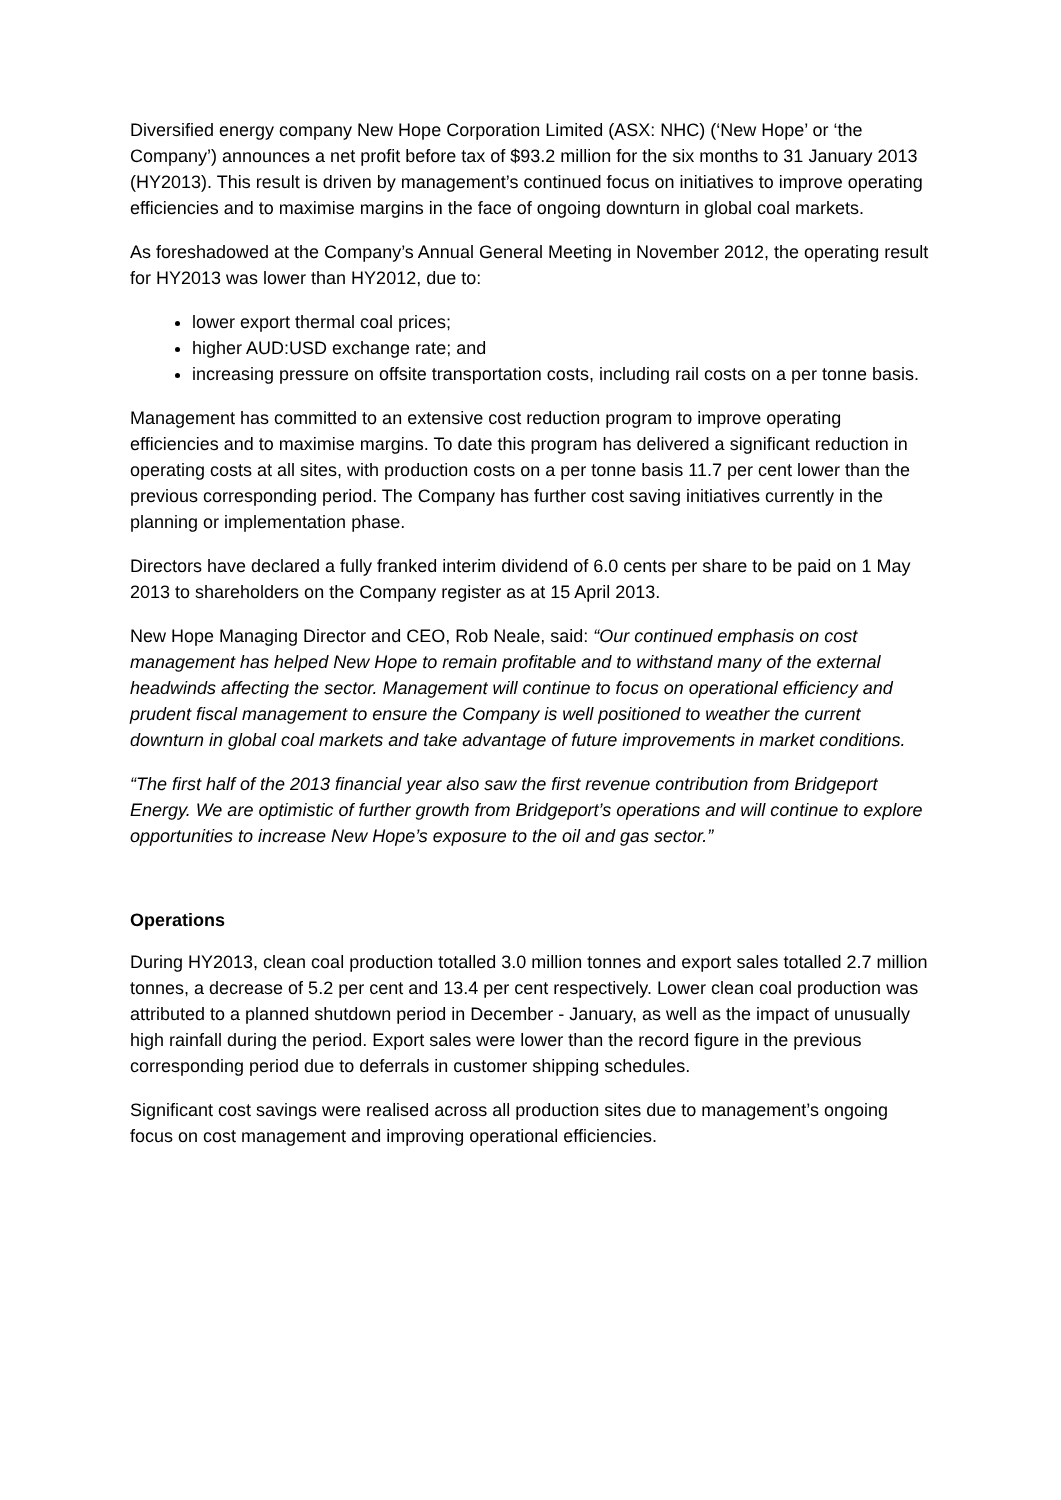Diversified energy company New Hope Corporation Limited (ASX: NHC) (‘New Hope’ or ‘the Company’) announces a net profit before tax of $93.2 million for the six months to 31 January 2013 (HY2013). This result is driven by management’s continued focus on initiatives to improve operating efficiencies and to maximise margins in the face of ongoing downturn in global coal markets.
As foreshadowed at the Company’s Annual General Meeting in November 2012, the operating result for HY2013 was lower than HY2012, due to:
lower export thermal coal prices;
higher AUD:USD exchange rate; and
increasing pressure on offsite transportation costs, including rail costs on a per tonne basis.
Management has committed to an extensive cost reduction program to improve operating efficiencies and to maximise margins. To date this program has delivered a significant reduction in operating costs at all sites, with production costs on a per tonne basis 11.7 per cent lower than the previous corresponding period. The Company has further cost saving initiatives currently in the planning or implementation phase.
Directors have declared a fully franked interim dividend of 6.0 cents per share to be paid on 1 May 2013 to shareholders on the Company register as at 15 April 2013.
New Hope Managing Director and CEO, Rob Neale, said: “Our continued emphasis on cost management has helped New Hope to remain profitable and to withstand many of the external headwinds affecting the sector. Management will continue to focus on operational efficiency and prudent fiscal management to ensure the Company is well positioned to weather the current downturn in global coal markets and take advantage of future improvements in market conditions.
“The first half of the 2013 financial year also saw the first revenue contribution from Bridgeport Energy. We are optimistic of further growth from Bridgeport’s operations and will continue to explore opportunities to increase New Hope’s exposure to the oil and gas sector.”
Operations
During HY2013, clean coal production totalled 3.0 million tonnes and export sales totalled 2.7 million tonnes, a decrease of 5.2 per cent and 13.4 per cent respectively. Lower clean coal production was attributed to a planned shutdown period in December - January, as well as the impact of unusually high rainfall during the period. Export sales were lower than the record figure in the previous corresponding period due to deferrals in customer shipping schedules.
Significant cost savings were realised across all production sites due to management’s ongoing focus on cost management and improving operational efficiencies.